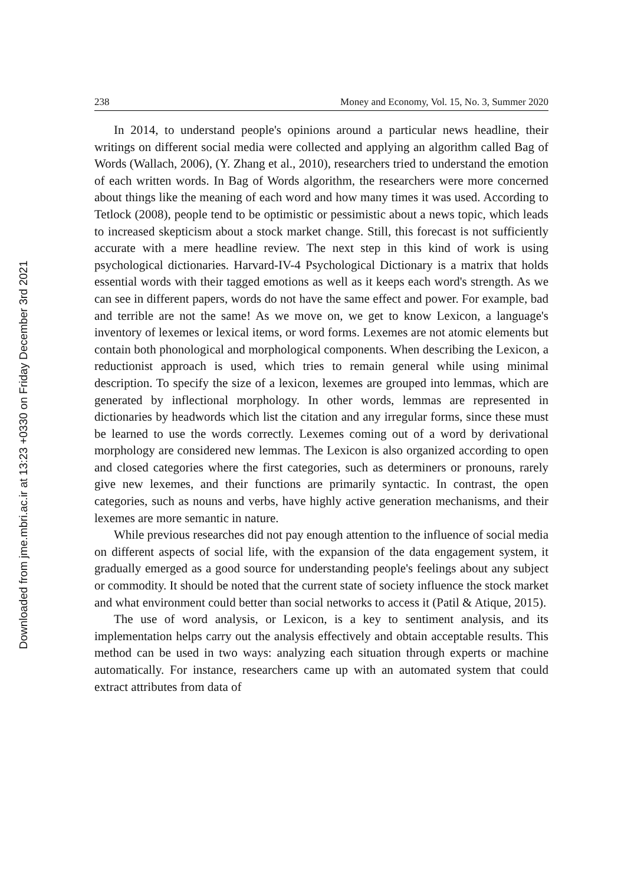238 Money and Economy, Vol. 15, No. 3, Summer 2020
In 2014, to understand people's opinions around a particular news headline, their writings on different social media were collected and applying an algorithm called Bag of Words (Wallach, 2006), (Y. Zhang et al., 2010), researchers tried to understand the emotion of each written words. In Bag of Words algorithm, the researchers were more concerned about things like the meaning of each word and how many times it was used. According to Tetlock (2008), people tend to be optimistic or pessimistic about a news topic, which leads to increased skepticism about a stock market change. Still, this forecast is not sufficiently accurate with a mere headline review. The next step in this kind of work is using psychological dictionaries. Harvard-IV-4 Psychological Dictionary is a matrix that holds essential words with their tagged emotions as well as it keeps each word's strength. As we can see in different papers, words do not have the same effect and power. For example, bad and terrible are not the same! As we move on, we get to know Lexicon, a language's inventory of lexemes or lexical items, or word forms. Lexemes are not atomic elements but contain both phonological and morphological components. When describing the Lexicon, a reductionist approach is used, which tries to remain general while using minimal description. To specify the size of a lexicon, lexemes are grouped into lemmas, which are generated by inflectional morphology. In other words, lemmas are represented in dictionaries by headwords which list the citation and any irregular forms, since these must be learned to use the words correctly. Lexemes coming out of a word by derivational morphology are considered new lemmas. The Lexicon is also organized according to open and closed categories where the first categories, such as determiners or pronouns, rarely give new lexemes, and their functions are primarily syntactic. In contrast, the open categories, such as nouns and verbs, have highly active generation mechanisms, and their lexemes are more semantic in nature.
While previous researches did not pay enough attention to the influence of social media on different aspects of social life, with the expansion of the data engagement system, it gradually emerged as a good source for understanding people's feelings about any subject or commodity. It should be noted that the current state of society influence the stock market and what environment could better than social networks to access it (Patil & Atique, 2015).
The use of word analysis, or Lexicon, is a key to sentiment analysis, and its implementation helps carry out the analysis effectively and obtain acceptable results. This method can be used in two ways: analyzing each situation through experts or machine automatically. For instance, researchers came up with an automated system that could extract attributes from data of
Downloaded from jme.mbri.ac.ir at 13:23 +0330 on Friday December 3rd 2021